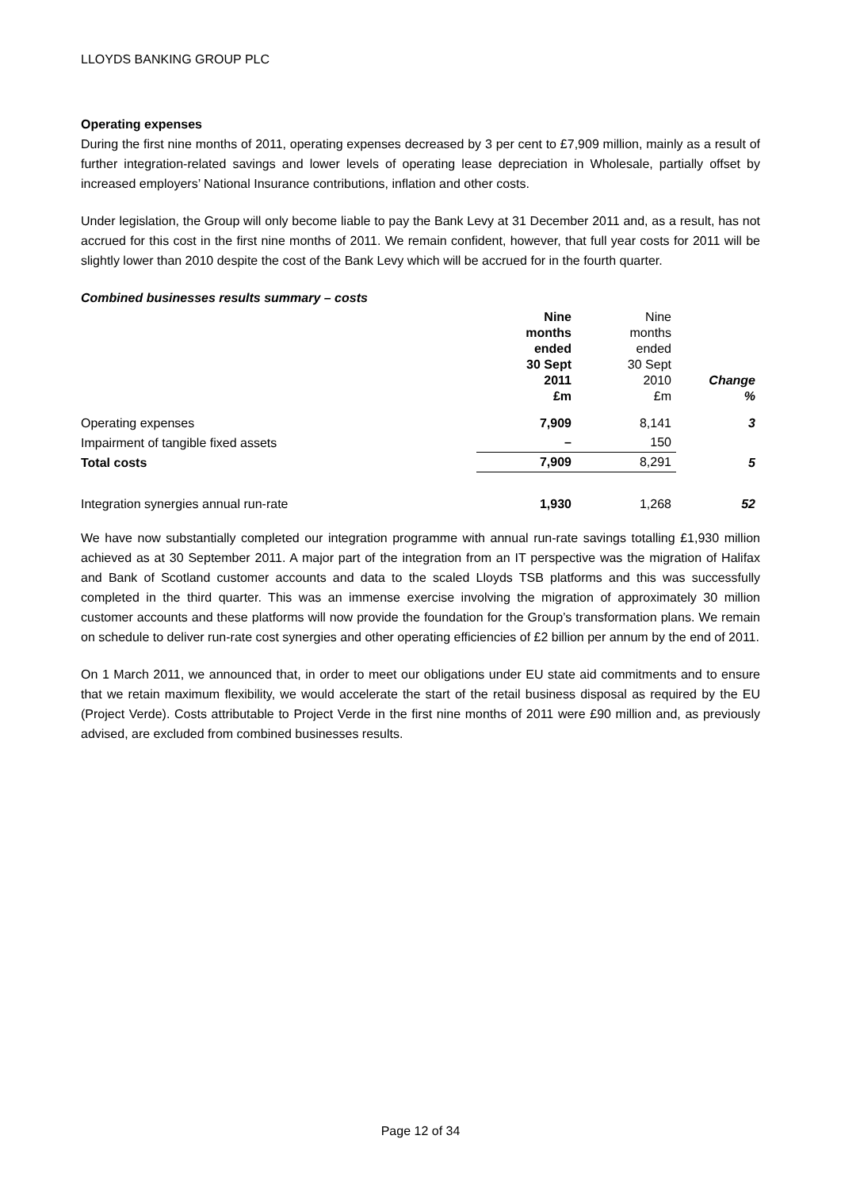LLOYDS BANKING GROUP PLC
Operating expenses
During the first nine months of 2011, operating expenses decreased by 3 per cent to £7,909 million, mainly as a result of further integration-related savings and lower levels of operating lease depreciation in Wholesale, partially offset by increased employers’ National Insurance contributions, inflation and other costs.
Under legislation, the Group will only become liable to pay the Bank Levy at 31 December 2011 and, as a result, has not accrued for this cost in the first nine months of 2011. We remain confident, however, that full year costs for 2011 will be slightly lower than 2010 despite the cost of the Bank Levy which will be accrued for in the fourth quarter.
Combined businesses results summary – costs
| | Nine months ended 30 Sept 2011 £m | Nine months ended 30 Sept 2010 £m | Change % |
| --- | --- | --- | --- |
| Operating expenses | 7,909 | 8,141 | 3 |
| Impairment of tangible fixed assets | – | 150 | |
| Total costs | 7,909 | 8,291 | 5 |
| Integration synergies annual run-rate | 1,930 | 1,268 | 52 |
We have now substantially completed our integration programme with annual run-rate savings totalling £1,930 million achieved as at 30 September 2011. A major part of the integration from an IT perspective was the migration of Halifax and Bank of Scotland customer accounts and data to the scaled Lloyds TSB platforms and this was successfully completed in the third quarter. This was an immense exercise involving the migration of approximately 30 million customer accounts and these platforms will now provide the foundation for the Group’s transformation plans. We remain on schedule to deliver run-rate cost synergies and other operating efficiencies of £2 billion per annum by the end of 2011.
On 1 March 2011, we announced that, in order to meet our obligations under EU state aid commitments and to ensure that we retain maximum flexibility, we would accelerate the start of the retail business disposal as required by the EU (Project Verde). Costs attributable to Project Verde in the first nine months of 2011 were £90 million and, as previously advised, are excluded from combined businesses results.
Page 12 of 34